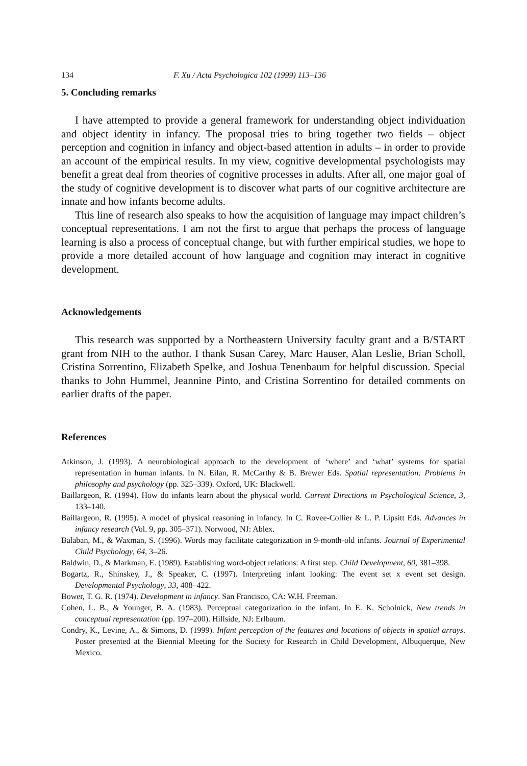134 F. Xu / Acta Psychologica 102 (1999) 113–136
5. Concluding remarks
I have attempted to provide a general framework for understanding object individuation and object identity in infancy. The proposal tries to bring together two fields – object perception and cognition in infancy and object-based attention in adults – in order to provide an account of the empirical results. In my view, cognitive developmental psychologists may benefit a great deal from theories of cognitive processes in adults. After all, one major goal of the study of cognitive development is to discover what parts of our cognitive architecture are innate and how infants become adults.
This line of research also speaks to how the acquisition of language may impact children’s conceptual representations. I am not the first to argue that perhaps the process of language learning is also a process of conceptual change, but with further empirical studies, we hope to provide a more detailed account of how language and cognition may interact in cognitive development.
Acknowledgements
This research was supported by a Northeastern University faculty grant and a B/START grant from NIH to the author. I thank Susan Carey, Marc Hauser, Alan Leslie, Brian Scholl, Cristina Sorrentino, Elizabeth Spelke, and Joshua Tenenbaum for helpful discussion. Special thanks to John Hummel, Jeannine Pinto, and Cristina Sorrentino for detailed comments on earlier drafts of the paper.
References
Atkinson, J. (1993). A neurobiological approach to the development of ‘where’ and ‘what’ systems for spatial representation in human infants. In N. Eilan, R. McCarthy & B. Brewer Eds. Spatial representation: Problems in philosophy and psychology (pp. 325–339). Oxford, UK: Blackwell.
Baillargeon, R. (1994). How do infants learn about the physical world. Current Directions in Psychological Science, 3, 133–140.
Baillargeon, R. (1995). A model of physical reasoning in infancy. In C. Rovee-Collier & L. P. Lipsitt Eds. Advances in infancy research (Vol. 9, pp. 305–371). Norwood, NJ: Ablex.
Balaban, M., & Waxman, S. (1996). Words may facilitate categorization in 9-month-old infants. Journal of Experimental Child Psychology, 64, 3–26.
Baldwin, D., & Markman, E. (1989). Establishing word-object relations: A first step. Child Development, 60, 381–398.
Bogartz, R., Shinskey, J., & Speaker, C. (1997). Interpreting infant looking: The event set x event set design. Developmental Psychology, 33, 408–422.
Bower, T. G. R. (1974). Development in infancy. San Francisco, CA: W.H. Freeman.
Cohen, L. B., & Younger, B. A. (1983). Perceptual categorization in the infant. In E. K. Scholnick, New trends in conceptual representation (pp. 197–200). Hillside, NJ: Erlbaum.
Condry, K., Levine, A., & Simons, D. (1999). Infant perception of the features and locations of objects in spatial arrays. Poster presented at the Biennial Meeting for the Society for Research in Child Development, Albuquerque, New Mexico.